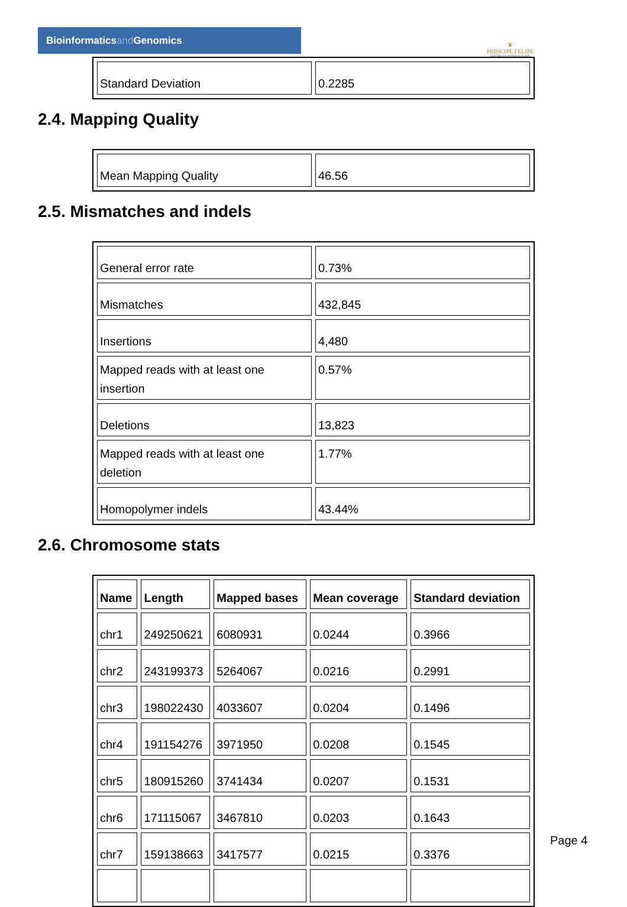Bioinformaticsand Genomics
♛
PRINCIPE FELIPE
CENTRO DE INVESTIGACION
| Standard Deviation | 0.2285 |
2.4. Mapping Quality
| Mean Mapping Quality | 46.56 |
2.5. Mismatches and indels
| General error rate | 0.73% |
| Mismatches | 432,845 |
| Insertions | 4,480 |
| Mapped reads with at least one insertion | 0.57% |
| Deletions | 13,823 |
| Mapped reads with at least one deletion | 1.77% |
| Homopolymer indels | 43.44% |
2.6. Chromosome stats
| Name | Length | Mapped bases | Mean coverage | Standard deviation |
| --- | --- | --- | --- | --- |
| chr1 | 249250621 | 6080931 | 0.0244 | 0.3966 |
| chr2 | 243199373 | 5264067 | 0.0216 | 0.2991 |
| chr3 | 198022430 | 4033607 | 0.0204 | 0.1496 |
| chr4 | 191154276 | 3971950 | 0.0208 | 0.1545 |
| chr5 | 180915260 | 3741434 | 0.0207 | 0.1531 |
| chr6 | 171115067 | 3467810 | 0.0203 | 0.1643 |
| chr7 | 159138663 | 3417577 | 0.0215 | 0.3376 |
Page 4